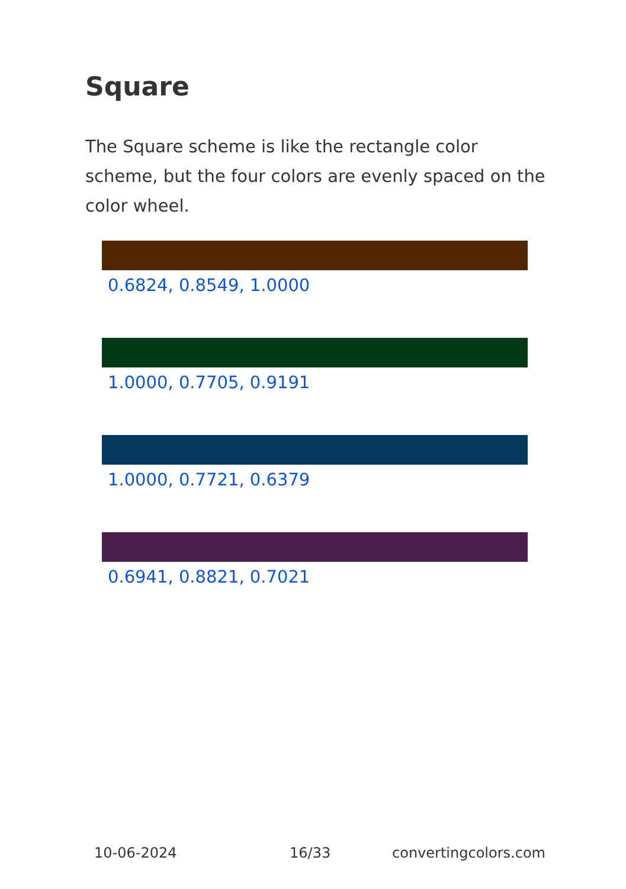Square
The Square scheme is like the rectangle color scheme, but the four colors are evenly spaced on the color wheel.
0.6824, 0.8549, 1.0000
1.0000, 0.7705, 0.9191
1.0000, 0.7721, 0.6379
0.6941, 0.8821, 0.7021
10-06-2024 16/33 convertingcolors.com